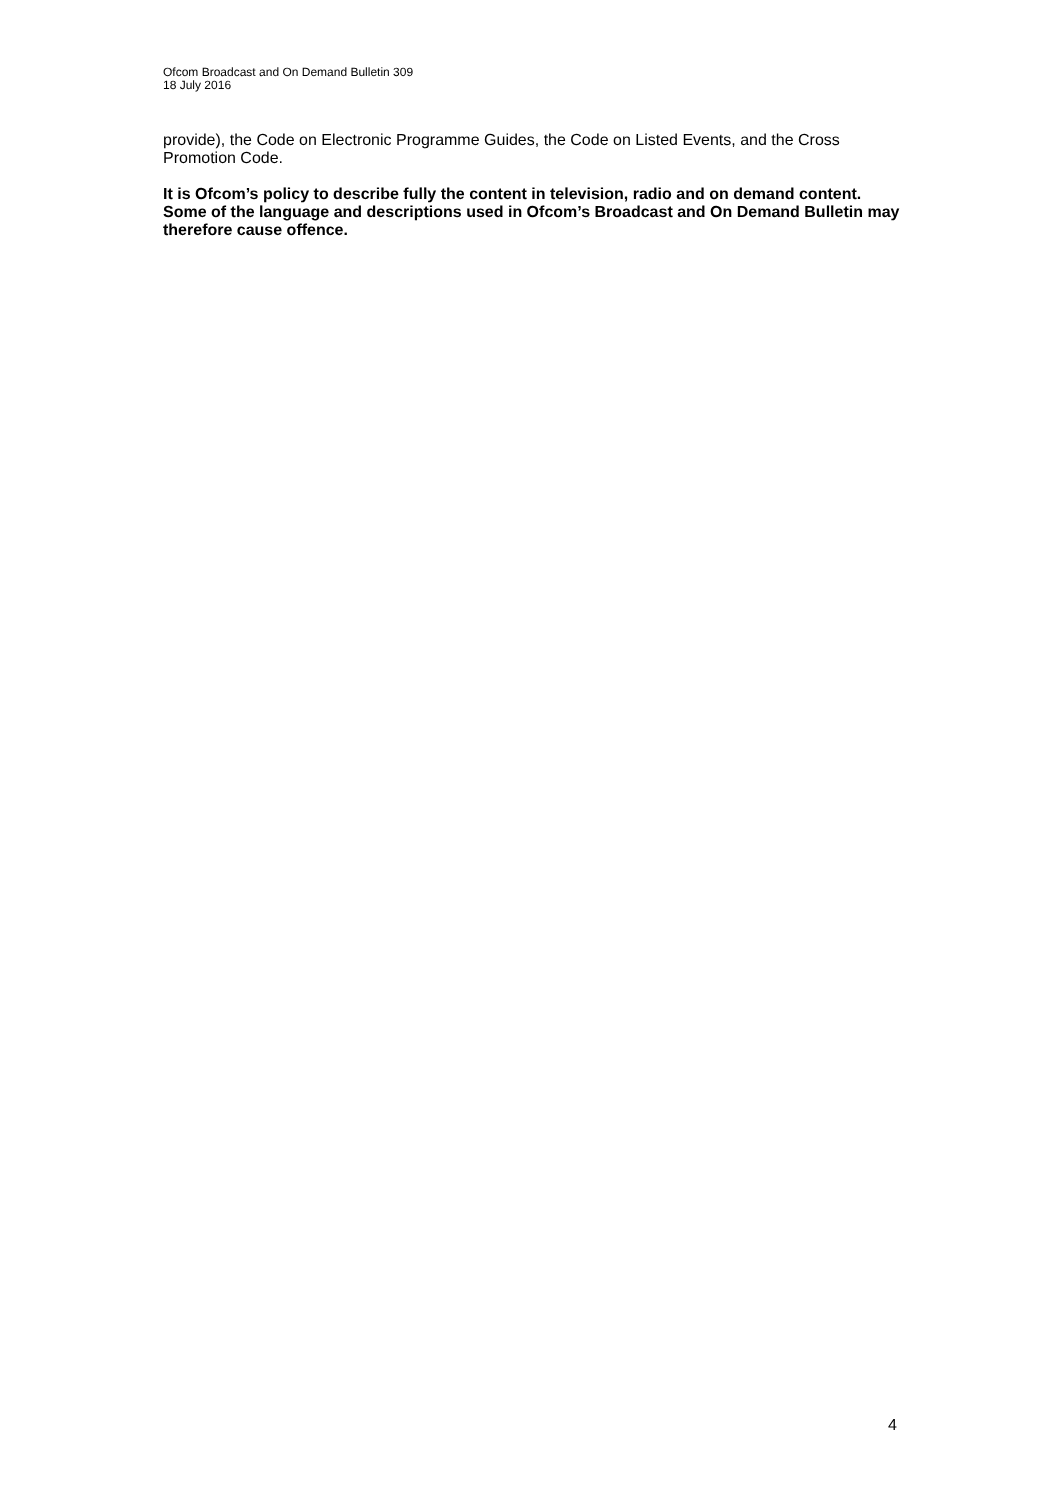Ofcom Broadcast and On Demand Bulletin 309
18 July 2016
provide), the Code on Electronic Programme Guides, the Code on Listed Events, and the Cross Promotion Code.
It is Ofcom’s policy to describe fully the content in television, radio and on demand content. Some of the language and descriptions used in Ofcom’s Broadcast and On Demand Bulletin may therefore cause offence.
4